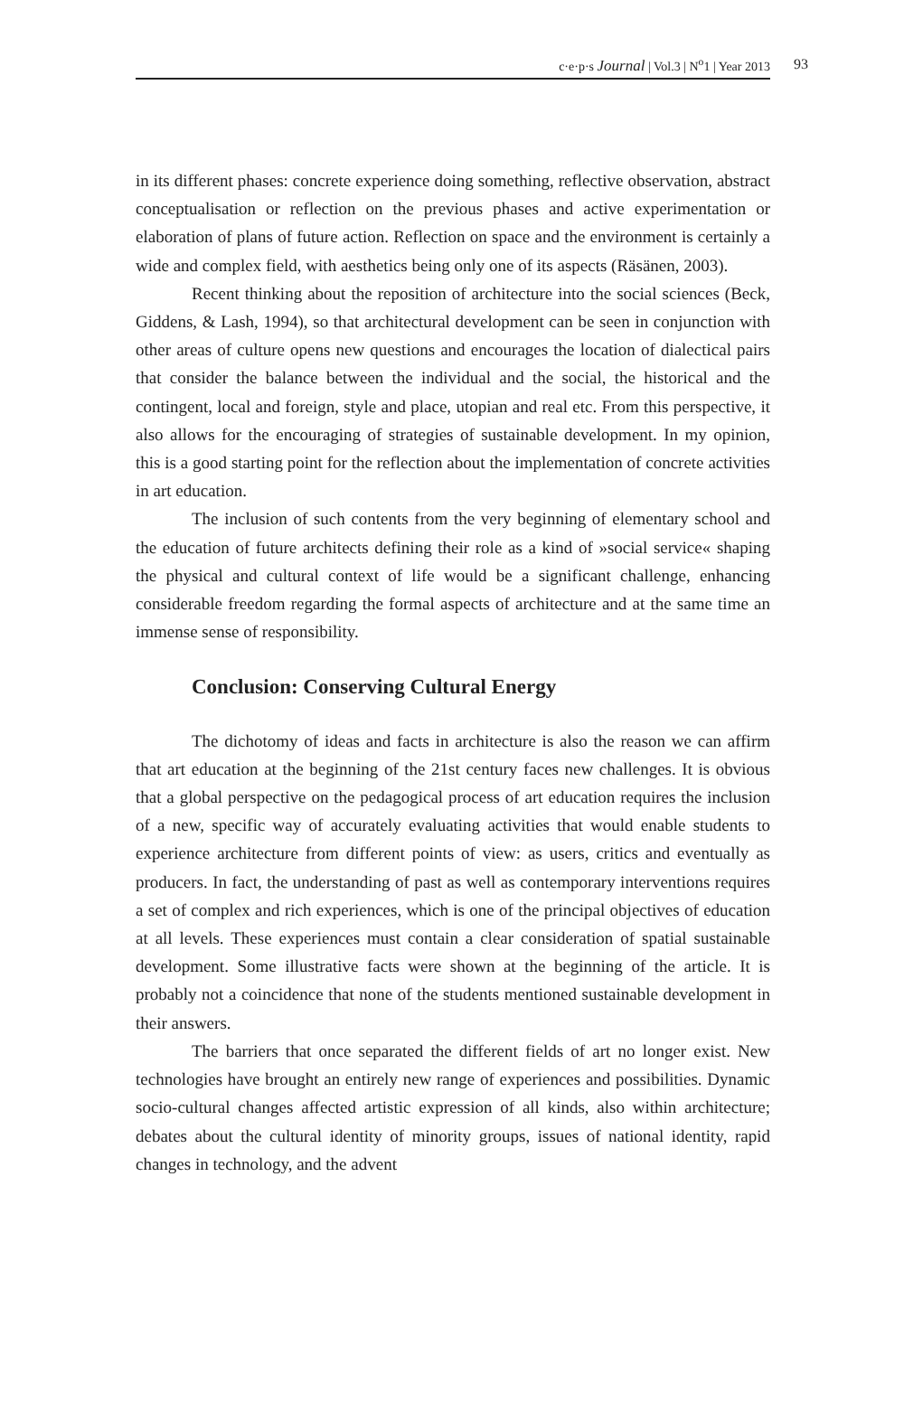c·e·p·s Journal | Vol.3 | N<sup>o</sup>1 | Year 2013 93
in its different phases: concrete experience doing something, reflective observation, abstract conceptualisation or reflection on the previous phases and active experimentation or elaboration of plans of future action. Reflection on space and the environment is certainly a wide and complex field, with aesthetics being only one of its aspects (Räsänen, 2003).
Recent thinking about the reposition of architecture into the social sciences (Beck, Giddens, & Lash, 1994), so that architectural development can be seen in conjunction with other areas of culture opens new questions and encourages the location of dialectical pairs that consider the balance between the individual and the social, the historical and the contingent, local and foreign, style and place, utopian and real etc. From this perspective, it also allows for the encouraging of strategies of sustainable development. In my opinion, this is a good starting point for the reflection about the implementation of concrete activities in art education.
The inclusion of such contents from the very beginning of elementary school and the education of future architects defining their role as a kind of »social service« shaping the physical and cultural context of life would be a significant challenge, enhancing considerable freedom regarding the formal aspects of architecture and at the same time an immense sense of responsibility.
Conclusion: Conserving Cultural Energy
The dichotomy of ideas and facts in architecture is also the reason we can affirm that art education at the beginning of the 21st century faces new challenges. It is obvious that a global perspective on the pedagogical process of art education requires the inclusion of a new, specific way of accurately evaluating activities that would enable students to experience architecture from different points of view: as users, critics and eventually as producers. In fact, the understanding of past as well as contemporary interventions requires a set of complex and rich experiences, which is one of the principal objectives of education at all levels. These experiences must contain a clear consideration of spatial sustainable development. Some illustrative facts were shown at the beginning of the article. It is probably not a coincidence that none of the students mentioned sustainable development in their answers.
The barriers that once separated the different fields of art no longer exist. New technologies have brought an entirely new range of experiences and possibilities. Dynamic socio-cultural changes affected artistic expression of all kinds, also within architecture; debates about the cultural identity of minority groups, issues of national identity, rapid changes in technology, and the advent